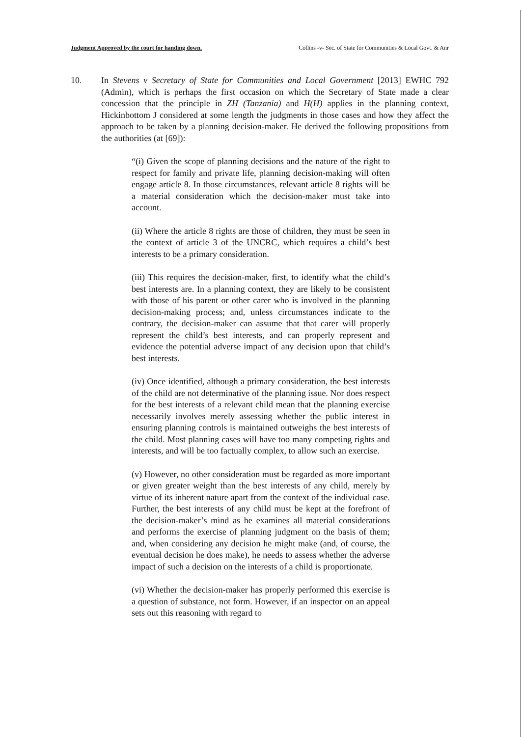Judgment Approved by the court for handing down. Collins -v- Sec. of State for Communities & Local Govt. & Anr
10. In Stevens v Secretary of State for Communities and Local Government [2013] EWHC 792 (Admin), which is perhaps the first occasion on which the Secretary of State made a clear concession that the principle in ZH (Tanzania) and H(H) applies in the planning context, Hickinbottom J considered at some length the judgments in those cases and how they affect the approach to be taken by a planning decision-maker. He derived the following propositions from the authorities (at [69]):
“(i) Given the scope of planning decisions and the nature of the right to respect for family and private life, planning decision-making will often engage article 8. In those circumstances, relevant article 8 rights will be a material consideration which the decision-maker must take into account.
(ii) Where the article 8 rights are those of children, they must be seen in the context of article 3 of the UNCRC, which requires a child’s best interests to be a primary consideration.
(iii) This requires the decision-maker, first, to identify what the child’s best interests are. In a planning context, they are likely to be consistent with those of his parent or other carer who is involved in the planning decision-making process; and, unless circumstances indicate to the contrary, the decision-maker can assume that that carer will properly represent the child’s best interests, and can properly represent and evidence the potential adverse impact of any decision upon that child’s best interests.
(iv) Once identified, although a primary consideration, the best interests of the child are not determinative of the planning issue. Nor does respect for the best interests of a relevant child mean that the planning exercise necessarily involves merely assessing whether the public interest in ensuring planning controls is maintained outweighs the best interests of the child. Most planning cases will have too many competing rights and interests, and will be too factually complex, to allow such an exercise.
(v) However, no other consideration must be regarded as more important or given greater weight than the best interests of any child, merely by virtue of its inherent nature apart from the context of the individual case. Further, the best interests of any child must be kept at the forefront of the decision-maker’s mind as he examines all material considerations and performs the exercise of planning judgment on the basis of them; and, when considering any decision he might make (and, of course, the eventual decision he does make), he needs to assess whether the adverse impact of such a decision on the interests of a child is proportionate.
(vi) Whether the decision-maker has properly performed this exercise is a question of substance, not form. However, if an inspector on an appeal sets out this reasoning with regard to